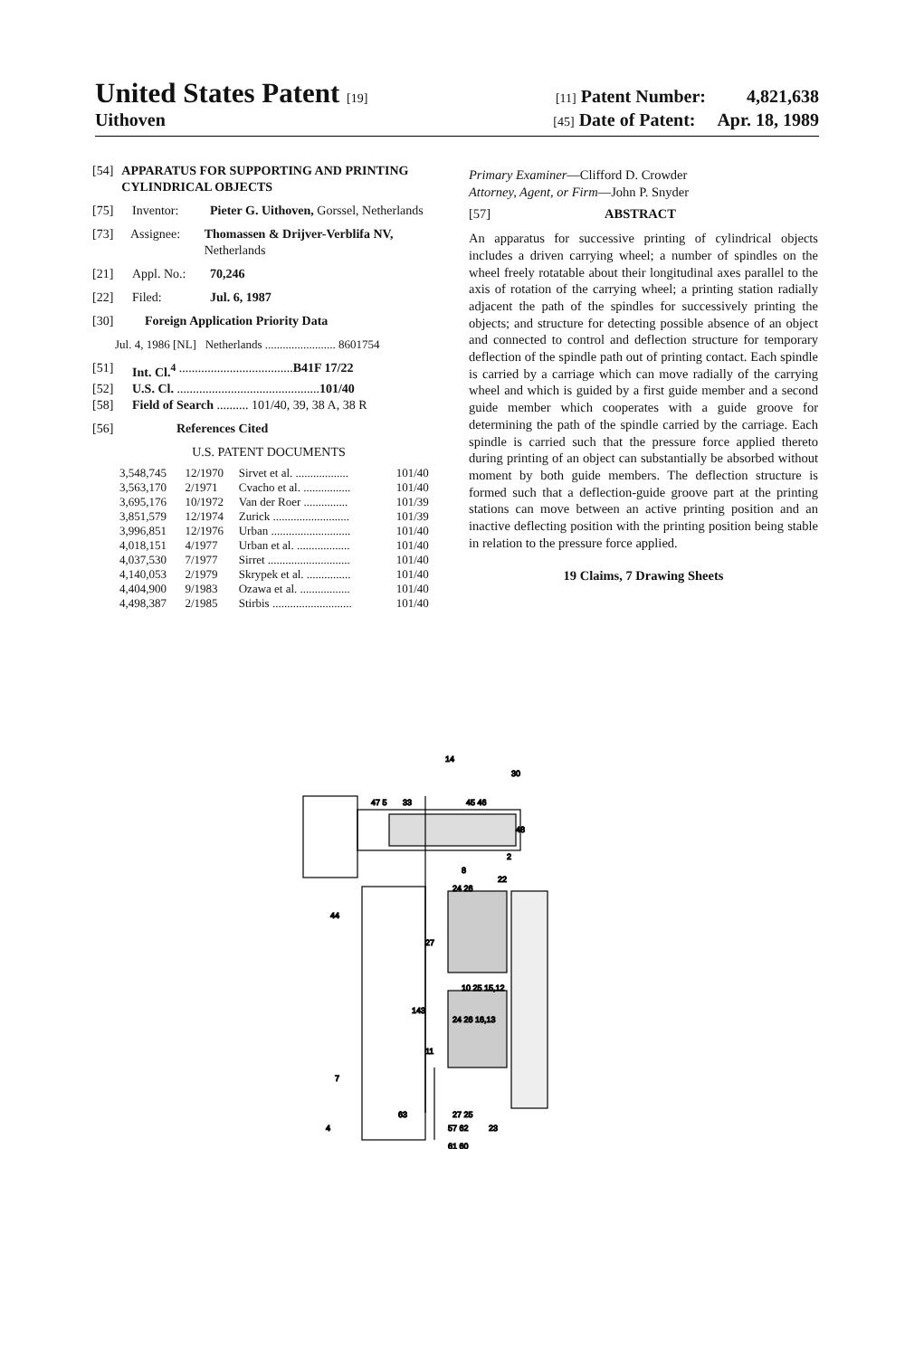United States Patent [19] [11] Patent Number: 4,821,638
Uithoven [45] Date of Patent: Apr. 18, 1989
[54] APPARATUS FOR SUPPORTING AND PRINTING CYLINDRICAL OBJECTS
[75] Inventor: Pieter G. Uithoven, Gorssel, Netherlands
[73] Assignee: Thomassen & Drijver-Verblifa NV, Netherlands
[21] Appl. No.: 70,246
[22] Filed: Jul. 6, 1987
[30] Foreign Application Priority Data
Jul. 4, 1986 [NL] Netherlands ........................ 8601754
[51] Int. Cl.<sup>4</sup> .................................... B41F 17/22
[52] U.S. Cl. ............................................. 101/40
[58] Field of Search .......... 101/40, 39, 38 A, 38 R
[56] References Cited
U.S. PATENT DOCUMENTS
| 3,548,745 | 12/1970 | Sirvet et al. .................. | 101/40 |
| 3,563,170 | 2/1971 | Cvacho et al. ................ | 101/40 |
| 3,695,176 | 10/1972 | Van der Roer ............... | 101/39 |
| 3,851,579 | 12/1974 | Zurick .......................... | 101/39 |
| 3,996,851 | 12/1976 | Urban ........................... | 101/40 |
| 4,018,151 | 4/1977 | Urban et al. .................. | 101/40 |
| 4,037,530 | 7/1977 | Sirret ............................ | 101/40 |
| 4,140,053 | 2/1979 | Skrypek et al. ............... | 101/40 |
| 4,404,900 | 9/1983 | Ozawa et al. ................. | 101/40 |
| 4,498,387 | 2/1985 | Stirbis ........................... | 101/40 |
Primary Examiner—Clifford D. Crowder
Attorney, Agent, or Firm—John P. Snyder
[57] ABSTRACT
An apparatus for successive printing of cylindrical objects includes a driven carrying wheel; a number of spindles on the wheel freely rotatable about their longitudinal axes parallel to the axis of rotation of the carrying wheel; a printing station radially adjacent the path of the spindles for successively printing the objects; and structure for detecting possible absence of an object and connected to control and deflection structure for temporary deflection of the spindle path out of printing contact. Each spindle is carried by a carriage which can move radially of the carrying wheel and which is guided by a first guide member and a second guide member which cooperates with a guide groove for determining the path of the spindle carried by the carriage. Each spindle is carried such that the pressure force applied thereto during printing of an object can substantially be absorbed without moment by both guide members. The deflection structure is formed such that a deflection-guide groove part at the printing stations can move between an active printing position and an inactive deflecting position with the printing position being stable in relation to the pressure force applied.
19 Claims, 7 Drawing Sheets
14
30
47 5
33
45 46
48
2
8
22
24 26
44
27
10 25 15,12
143
24 26 16,13
11
7
4
63
27 25
23
57 62
61 60